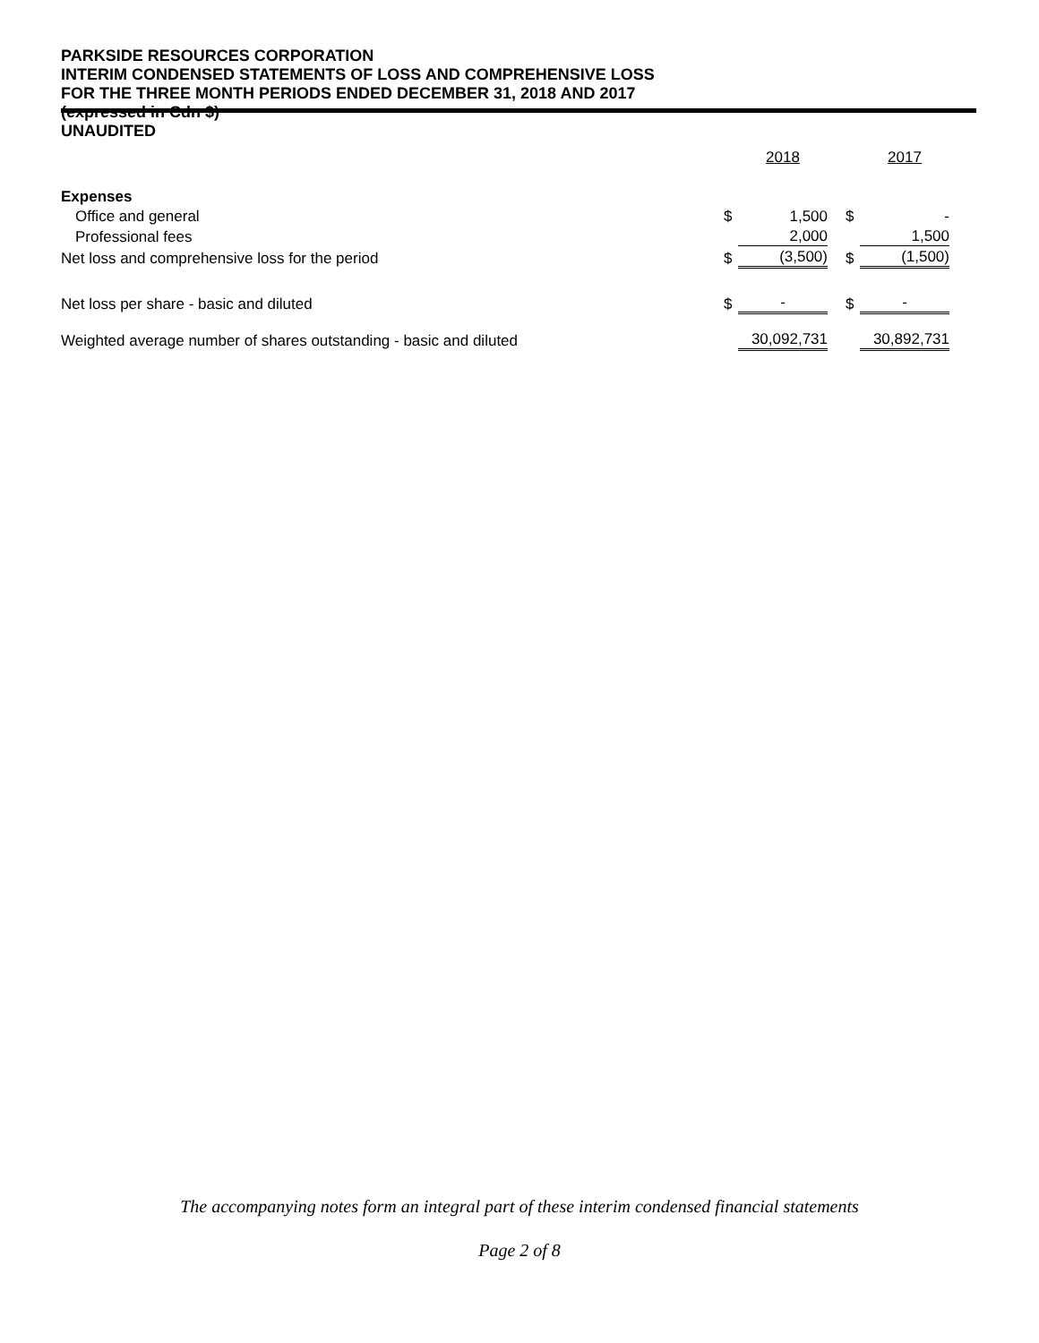PARKSIDE RESOURCES CORPORATION
INTERIM CONDENSED STATEMENTS OF LOSS AND COMPREHENSIVE LOSS
FOR THE THREE MONTH PERIODS ENDED DECEMBER 31, 2018 AND 2017
(expressed in Cdn $)
UNAUDITED
| | | 2018 | | | 2017 |
| Expenses | | | | | |
| Office and general | $ | 1,500 | | $ | - |
| Professional fees | | 2,000 | | | 1,500 |
| Net loss and comprehensive loss for the period | $ | (3,500) | | $ | (1,500) |
| Net loss per share - basic and diluted | $ | - | | $ | - |
| Weighted average number of shares outstanding - basic and diluted | | 30,092,731 | | | 30,892,731 |
The accompanying notes form an integral part of these interim condensed financial statements
Page 2 of 8